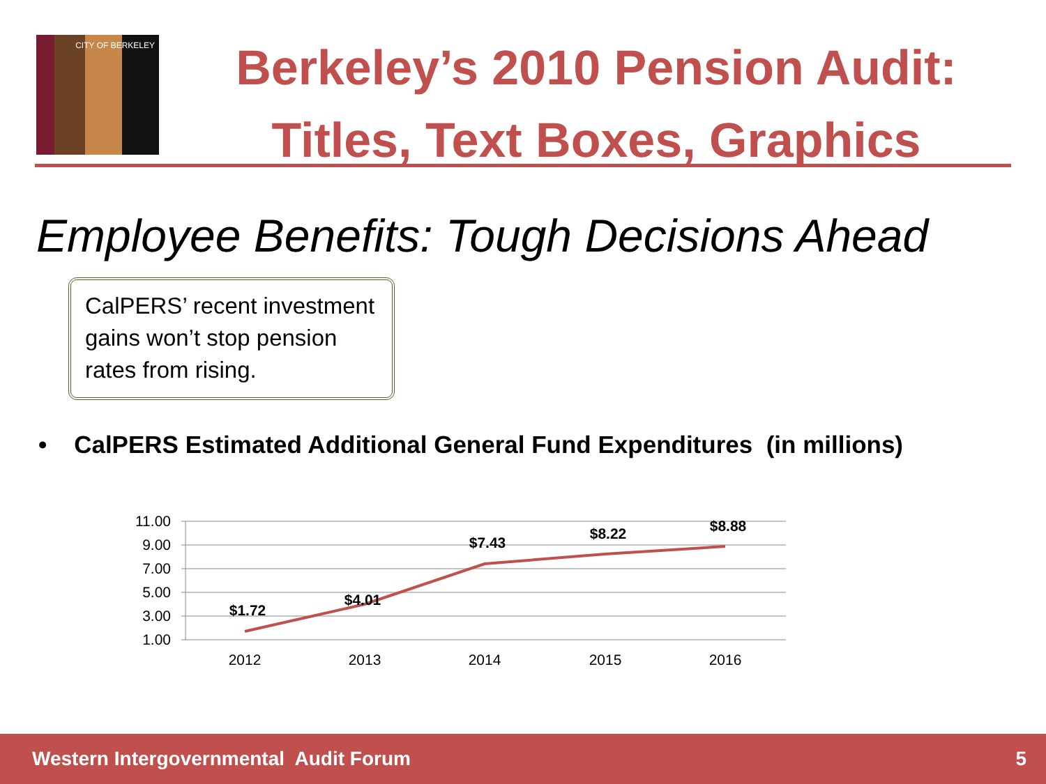CITY OF BERKELEY
Berkeley’s 2010 Pension Audit:
Titles, Text Boxes, Graphics
Employee Benefits: Tough Decisions Ahead
CalPERS’ recent investment gains won’t stop pension rates from rising.
• CalPERS Estimated Additional General Fund Expenditures (in millions)
11.00
9.00
7.00
5.00
3.00
1.00
2012
2013
2014
2015
2016
$1.72
$4.01
$7.43
$8.22
$8.88
Western Intergovernmental Audit Forum 5